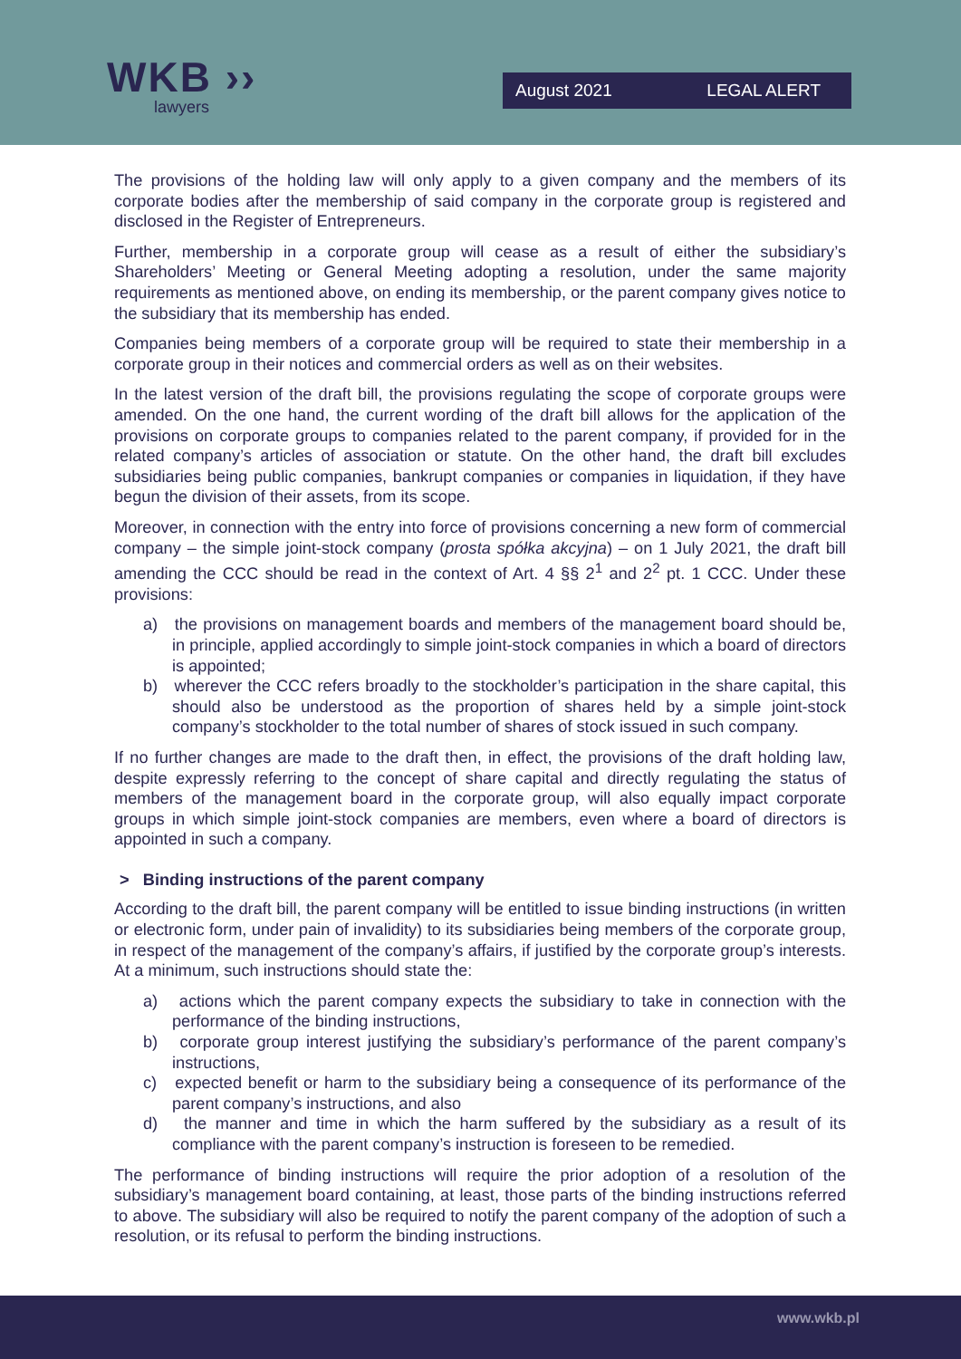WKB ››
lawyers
August 2021 LEGAL ALERT
The provisions of the holding law will only apply to a given company and the members of its corporate bodies after the membership of said company in the corporate group is registered and disclosed in the Register of Entrepreneurs.
Further, membership in a corporate group will cease as a result of either the subsidiary’s Shareholders’ Meeting or General Meeting adopting a resolution, under the same majority requirements as mentioned above, on ending its membership, or the parent company gives notice to the subsidiary that its membership has ended.
Companies being members of a corporate group will be required to state their membership in a corporate group in their notices and commercial orders as well as on their websites.
In the latest version of the draft bill, the provisions regulating the scope of corporate groups were amended. On the one hand, the current wording of the draft bill allows for the application of the provisions on corporate groups to companies related to the parent company, if provided for in the related company’s articles of association or statute. On the other hand, the draft bill excludes subsidiaries being public companies, bankrupt companies or companies in liquidation, if they have begun the division of their assets, from its scope.
Moreover, in connection with the entry into force of provisions concerning a new form of commercial company – the simple joint-stock company (prosta spółka akcyjna) – on 1 July 2021, the draft bill amending the CCC should be read in the context of Art. 4 §§ 2<sup>1</sup> and 2<sup>2</sup> pt. 1 CCC. Under these provisions:
a) the provisions on management boards and members of the management board should be, in principle, applied accordingly to simple joint-stock companies in which a board of directors is appointed;
b) wherever the CCC refers broadly to the stockholder’s participation in the share capital, this should also be understood as the proportion of shares held by a simple joint-stock company’s stockholder to the total number of shares of stock issued in such company.
If no further changes are made to the draft then, in effect, the provisions of the draft holding law, despite expressly referring to the concept of share capital and directly regulating the status of members of the management board in the corporate group, will also equally impact corporate groups in which simple joint-stock companies are members, even where a board of directors is appointed in such a company.
> Binding instructions of the parent company
According to the draft bill, the parent company will be entitled to issue binding instructions (in written or electronic form, under pain of invalidity) to its subsidiaries being members of the corporate group, in respect of the management of the company’s affairs, if justified by the corporate group’s interests. At a minimum, such instructions should state the:
a) actions which the parent company expects the subsidiary to take in connection with the performance of the binding instructions,
b) corporate group interest justifying the subsidiary’s performance of the parent company’s instructions,
c) expected benefit or harm to the subsidiary being a consequence of its performance of the parent company’s instructions, and also
d) the manner and time in which the harm suffered by the subsidiary as a result of its compliance with the parent company’s instruction is foreseen to be remedied.
The performance of binding instructions will require the prior adoption of a resolution of the subsidiary’s management board containing, at least, those parts of the binding instructions referred to above. The subsidiary will also be required to notify the parent company of the adoption of such a resolution, or its refusal to perform the binding instructions.
www.wkb.pl